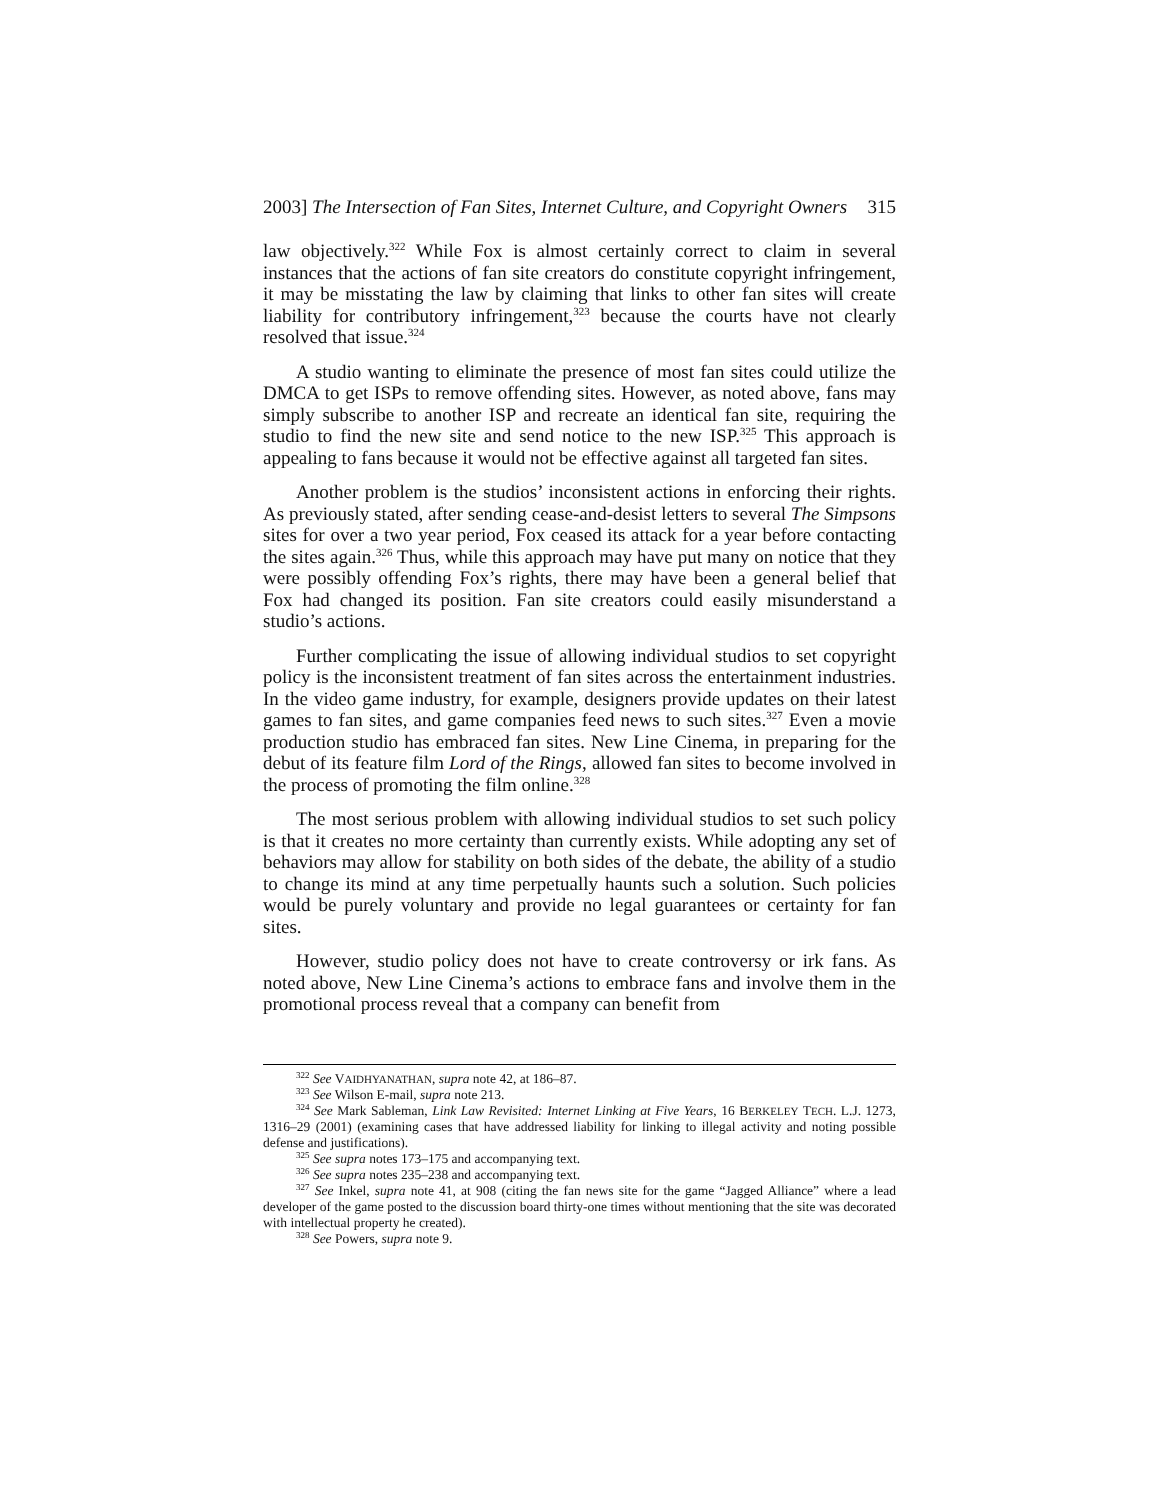2003] The Intersection of Fan Sites, Internet Culture, and Copyright Owners 315
law objectively.<sup>322</sup> While Fox is almost certainly correct to claim in several instances that the actions of fan site creators do constitute copyright infringement, it may be misstating the law by claiming that links to other fan sites will create liability for contributory infringement,<sup>323</sup> because the courts have not clearly resolved that issue.<sup>324</sup>
A studio wanting to eliminate the presence of most fan sites could utilize the DMCA to get ISPs to remove offending sites. However, as noted above, fans may simply subscribe to another ISP and recreate an identical fan site, requiring the studio to find the new site and send notice to the new ISP.<sup>325</sup> This approach is appealing to fans because it would not be effective against all targeted fan sites.
Another problem is the studios’ inconsistent actions in enforcing their rights. As previously stated, after sending cease-and-desist letters to several The Simpsons sites for over a two year period, Fox ceased its attack for a year before contacting the sites again.<sup>326</sup> Thus, while this approach may have put many on notice that they were possibly offending Fox’s rights, there may have been a general belief that Fox had changed its position. Fan site creators could easily misunderstand a studio’s actions.
Further complicating the issue of allowing individual studios to set copyright policy is the inconsistent treatment of fan sites across the entertainment industries. In the video game industry, for example, designers provide updates on their latest games to fan sites, and game companies feed news to such sites.<sup>327</sup> Even a movie production studio has embraced fan sites. New Line Cinema, in preparing for the debut of its feature film Lord of the Rings, allowed fan sites to become involved in the process of promoting the film online.<sup>328</sup>
The most serious problem with allowing individual studios to set such policy is that it creates no more certainty than currently exists. While adopting any set of behaviors may allow for stability on both sides of the debate, the ability of a studio to change its mind at any time perpetually haunts such a solution. Such policies would be purely voluntary and provide no legal guarantees or certainty for fan sites.
However, studio policy does not have to create controversy or irk fans. As noted above, New Line Cinema’s actions to embrace fans and involve them in the promotional process reveal that a company can benefit from
<sup>322</sup> See VAIDHYANATHAN, supra note 42, at 186–87.
<sup>323</sup> See Wilson E-mail, supra note 213.
<sup>324</sup> See Mark Sableman, Link Law Revisited: Internet Linking at Five Years, 16 BERKELEY TECH. L.J. 1273, 1316–29 (2001) (examining cases that have addressed liability for linking to illegal activity and noting possible defense and justifications).
<sup>325</sup> See supra notes 173–175 and accompanying text.
<sup>326</sup> See supra notes 235–238 and accompanying text.
<sup>327</sup> See Inkel, supra note 41, at 908 (citing the fan news site for the game “Jagged Alliance” where a lead developer of the game posted to the discussion board thirty-one times without mentioning that the site was decorated with intellectual property he created).
<sup>328</sup> See Powers, supra note 9.